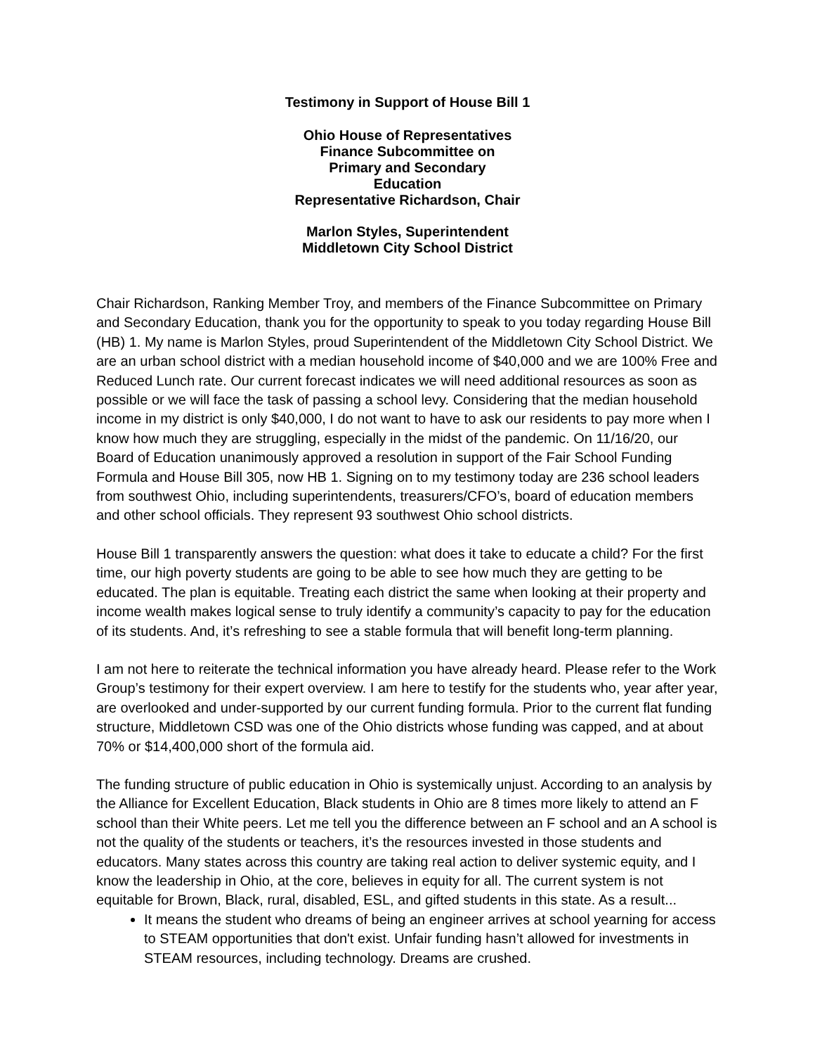Testimony in Support of House Bill 1
Ohio House of Representatives
Finance Subcommittee on
Primary and Secondary
Education
Representative Richardson, Chair
Marlon Styles, Superintendent
Middletown City School District
Chair Richardson, Ranking Member Troy, and members of the Finance Subcommittee on Primary and Secondary Education, thank you for the opportunity to speak to you today regarding House Bill (HB) 1. My name is Marlon Styles, proud Superintendent of the Middletown City School District. We are an urban school district with a median household income of $40,000 and we are 100% Free and Reduced Lunch rate. Our current forecast indicates we will need additional resources as soon as possible or we will face the task of passing a school levy. Considering that the median household income in my district is only $40,000, I do not want to have to ask our residents to pay more when I know how much they are struggling, especially in the midst of the pandemic. On 11/16/20, our Board of Education unanimously approved a resolution in support of the Fair School Funding Formula and House Bill 305, now HB 1. Signing on to my testimony today are 236 school leaders from southwest Ohio, including superintendents, treasurers/CFO’s, board of education members and other school officials. They represent 93 southwest Ohio school districts.
House Bill 1 transparently answers the question: what does it take to educate a child? For the first time, our high poverty students are going to be able to see how much they are getting to be educated. The plan is equitable. Treating each district the same when looking at their property and income wealth makes logical sense to truly identify a community’s capacity to pay for the education of its students. And, it’s refreshing to see a stable formula that will benefit long-term planning.
I am not here to reiterate the technical information you have already heard. Please refer to the Work Group’s testimony for their expert overview. I am here to testify for the students who, year after year, are overlooked and under-supported by our current funding formula. Prior to the current flat funding structure, Middletown CSD was one of the Ohio districts whose funding was capped, and at about 70% or $14,400,000 short of the formula aid.
The funding structure of public education in Ohio is systemically unjust. According to an analysis by the Alliance for Excellent Education, Black students in Ohio are 8 times more likely to attend an F school than their White peers. Let me tell you the difference between an F school and an A school is not the quality of the students or teachers, it’s the resources invested in those students and educators. Many states across this country are taking real action to deliver systemic equity, and I know the leadership in Ohio, at the core, believes in equity for all. The current system is not equitable for Brown, Black, rural, disabled, ESL, and gifted students in this state. As a result...
It means the student who dreams of being an engineer arrives at school yearning for access to STEAM opportunities that don't exist. Unfair funding hasn’t allowed for investments in STEAM resources, including technology. Dreams are crushed.